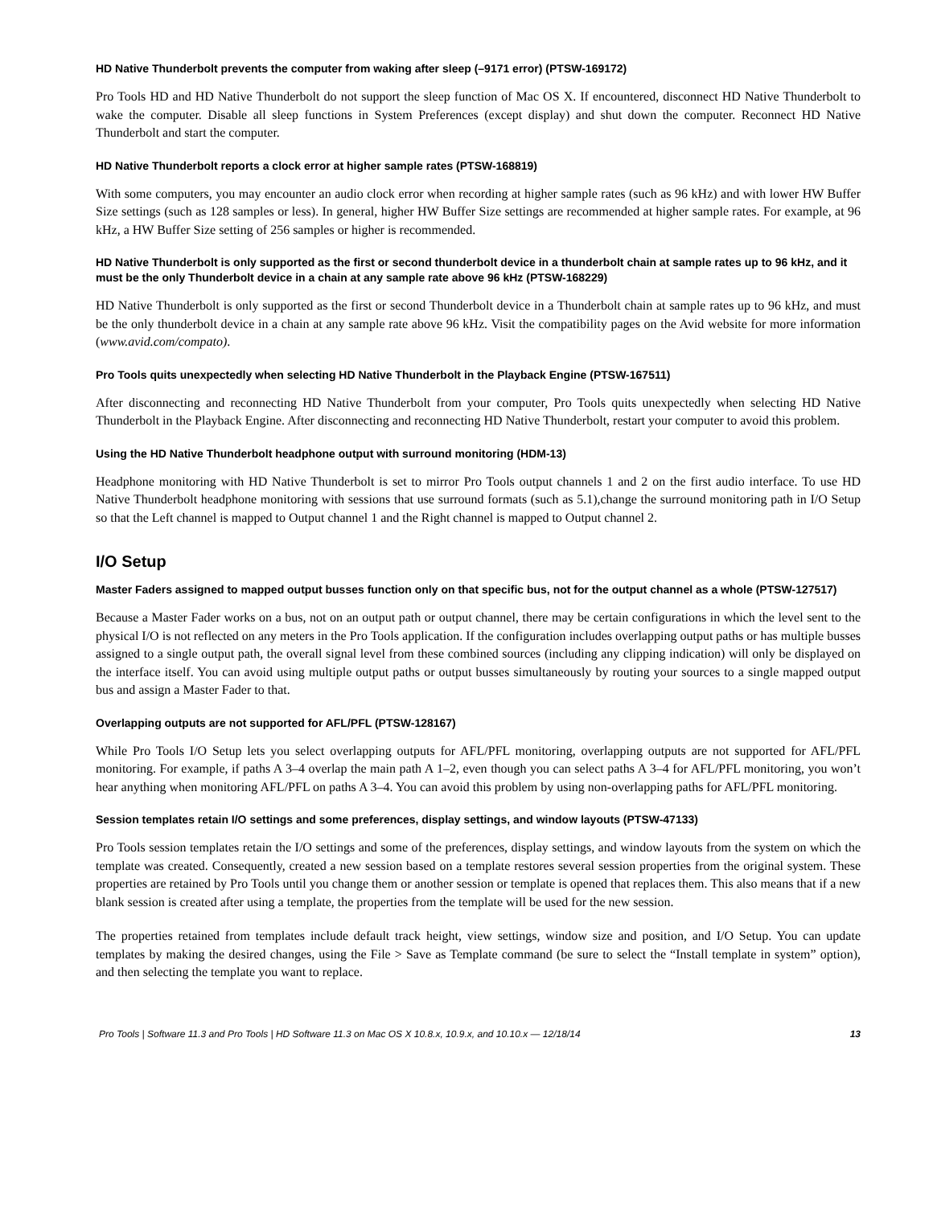HD Native Thunderbolt prevents the computer from waking after sleep (–9171 error) (PTSW-169172)
Pro Tools HD and HD Native Thunderbolt do not support the sleep function of Mac OS X. If encountered, disconnect HD Native Thunderbolt to wake the computer. Disable all sleep functions in System Preferences (except display) and shut down the computer. Reconnect HD Native Thunderbolt and start the computer.
HD Native Thunderbolt reports a clock error at higher sample rates (PTSW-168819)
With some computers, you may encounter an audio clock error when recording at higher sample rates (such as 96 kHz) and with lower HW Buffer Size settings (such as 128 samples or less). In general, higher HW Buffer Size settings are recommended at higher sample rates. For example, at 96 kHz, a HW Buffer Size setting of 256 samples or higher is recommended.
HD Native Thunderbolt is only supported as the first or second thunderbolt device in a thunderbolt chain at sample rates up to 96 kHz, and it must be the only Thunderbolt device in a chain at any sample rate above 96 kHz (PTSW-168229)
HD Native Thunderbolt is only supported as the first or second Thunderbolt device in a Thunderbolt chain at sample rates up to 96 kHz, and must be the only thunderbolt device in a chain at any sample rate above 96 kHz. Visit the compatibility pages on the Avid website for more information (www.avid.com/compato).
Pro Tools quits unexpectedly when selecting HD Native Thunderbolt in the Playback Engine (PTSW-167511)
After disconnecting and reconnecting HD Native Thunderbolt from your computer, Pro Tools quits unexpectedly when selecting HD Native Thunderbolt in the Playback Engine. After disconnecting and reconnecting HD Native Thunderbolt, restart your computer to avoid this problem.
Using the HD Native Thunderbolt headphone output with surround monitoring (HDM-13)
Headphone monitoring with HD Native Thunderbolt is set to mirror Pro Tools output channels 1 and 2 on the first audio interface. To use HD Native Thunderbolt headphone monitoring with sessions that use surround formats (such as 5.1),change the surround monitoring path in I/O Setup so that the Left channel is mapped to Output channel 1 and the Right channel is mapped to Output channel 2.
I/O Setup
Master Faders assigned to mapped output busses function only on that specific bus, not for the output channel as a whole (PTSW-127517)
Because a Master Fader works on a bus, not on an output path or output channel, there may be certain configurations in which the level sent to the physical I/O is not reflected on any meters in the Pro Tools application. If the configuration includes overlapping output paths or has multiple busses assigned to a single output path, the overall signal level from these combined sources (including any clipping indication) will only be displayed on the interface itself. You can avoid using multiple output paths or output busses simultaneously by routing your sources to a single mapped output bus and assign a Master Fader to that.
Overlapping outputs are not supported for AFL/PFL (PTSW-128167)
While Pro Tools I/O Setup lets you select overlapping outputs for AFL/PFL monitoring, overlapping outputs are not supported for AFL/PFL monitoring. For example, if paths A 3–4 overlap the main path A 1–2, even though you can select paths A 3–4 for AFL/PFL monitoring, you won’t hear anything when monitoring AFL/PFL on paths A 3–4. You can avoid this problem by using non-overlapping paths for AFL/PFL monitoring.
Session templates retain I/O settings and some preferences, display settings, and window layouts (PTSW-47133)
Pro Tools session templates retain the I/O settings and some of the preferences, display settings, and window layouts from the system on which the template was created. Consequently, created a new session based on a template restores several session properties from the original system. These properties are retained by Pro Tools until you change them or another session or template is opened that replaces them. This also means that if a new blank session is created after using a template, the properties from the template will be used for the new session.
The properties retained from templates include default track height, view settings, window size and position, and I/O Setup. You can update templates by making the desired changes, using the File > Save as Template command (be sure to select the “Install template in system” option), and then selecting the template you want to replace.
Pro Tools | Software 11.3 and Pro Tools | HD Software 11.3 on Mac OS X 10.8.x, 10.9.x, and 10.10.x — 12/18/14 13